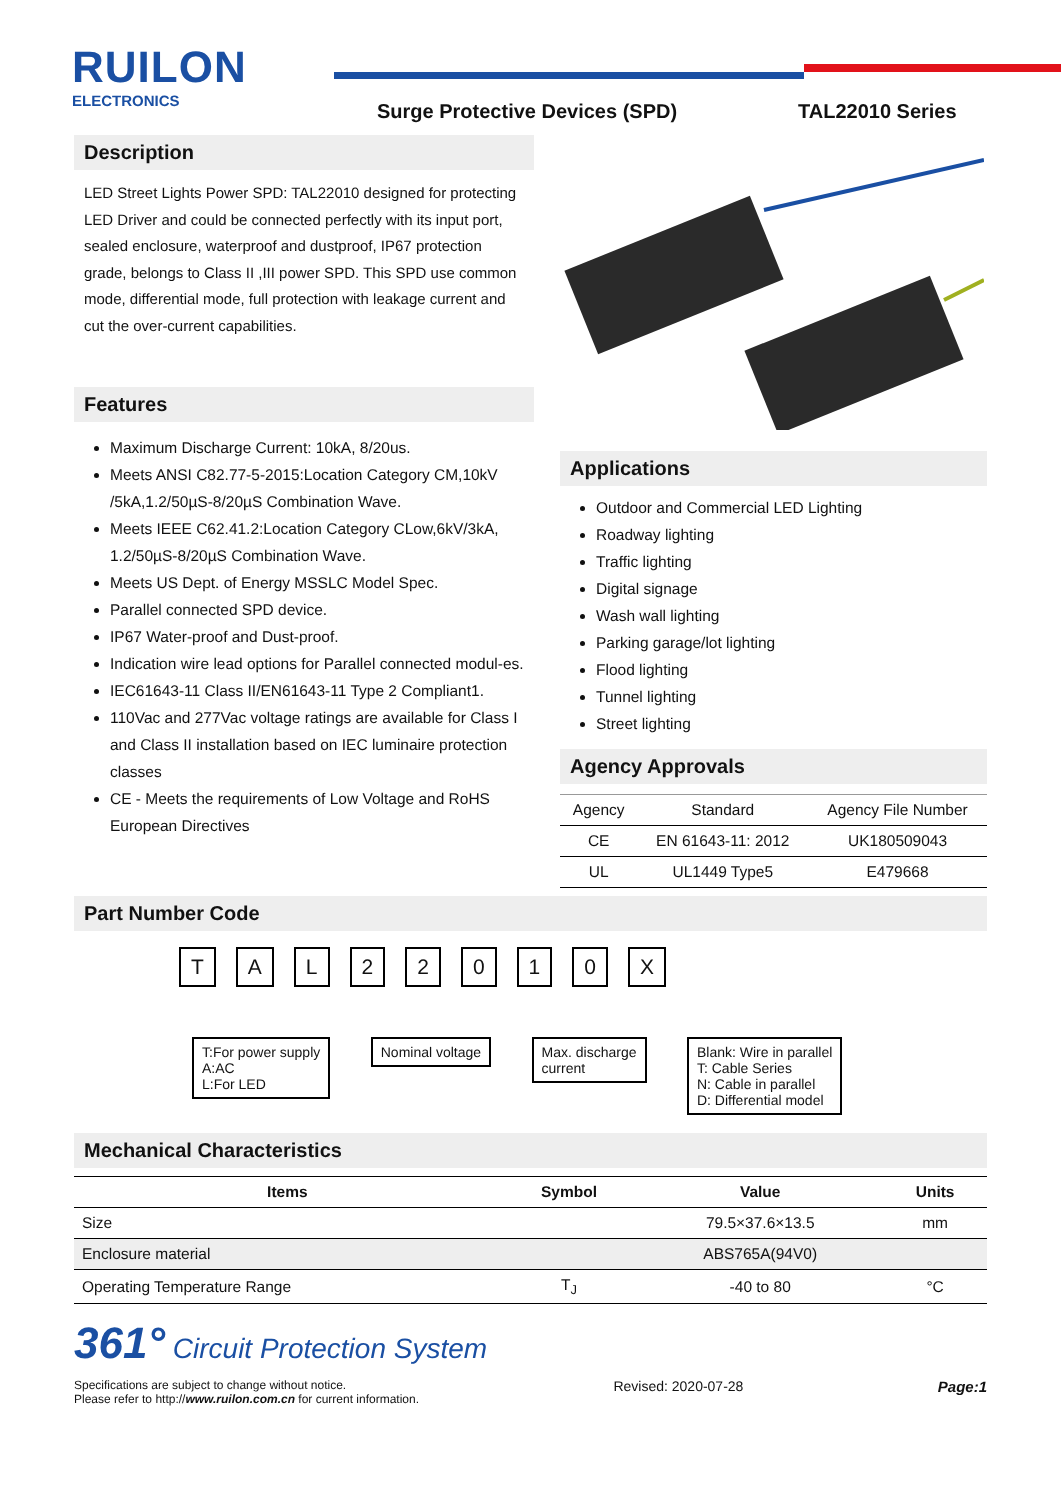RUILON
ELECTRONICS
Surge Protective Devices (SPD) TAL22010 Series
Description
LED Street Lights Power SPD: TAL22010 designed for protecting LED Driver and could be connected perfectly with its input port, sealed enclosure, waterproof and dustproof, IP67 protection grade, belongs to Class II ,III power SPD. This SPD use common mode, differential mode, full protection with leakage current and cut the over-current capabilities.
Features
Maximum Discharge Current: 10kA, 8/20us.
Meets ANSI C82.77-5-2015:Location Category CM,10kV /5kA,1.2/50µS-8/20µS Combination Wave.
Meets IEEE C62.41.2:Location Category CLow,6kV/3kA, 1.2/50µS-8/20µS Combination Wave.
Meets US Dept. of Energy MSSLC Model Spec.
Parallel connected SPD device.
IP67 Water-proof and Dust-proof.
Indication wire lead options for Parallel connected modul-es.
IEC61643-11 Class II/EN61643-11 Type 2 Compliant1.
110Vac and 277Vac voltage ratings are available for Class I and Class II installation based on IEC luminaire protection classes
CE - Meets the requirements of Low Voltage and RoHS European Directives
Applications
Outdoor and Commercial LED Lighting
Roadway lighting
Traffic lighting
Digital signage
Wash wall lighting
Parking garage/lot lighting
Flood lighting
Tunnel lighting
Street lighting
Agency Approvals
| Agency | Standard | Agency File Number |
| CE | EN 61643-11: 2012 | UK180509043 |
| UL | UL1449 Type5 | E479668 |
Part Number Code
TAL 22010 X
T:For power supply
A:AC
L:For LED Nominal voltage Max. discharge
current Blank: Wire in parallel
T: Cable Series
N: Cable in parallel
D: Differential model
Mechanical Characteristics
| Items | Symbol | Value | Units |
| --- | --- | --- | --- |
| Size | | 79.5×37.6×13.5 | mm |
| Enclosure material | | ABS765A(94V0) | |
| Operating Temperature Range | T<sub>J</sub> | -40 to 80 | °C |
361° Circuit Protection System
Specifications are subject to change without notice.
Please refer to http://www.ruilon.com.cn for current information.
Revised: 2020-07-28 Page:1